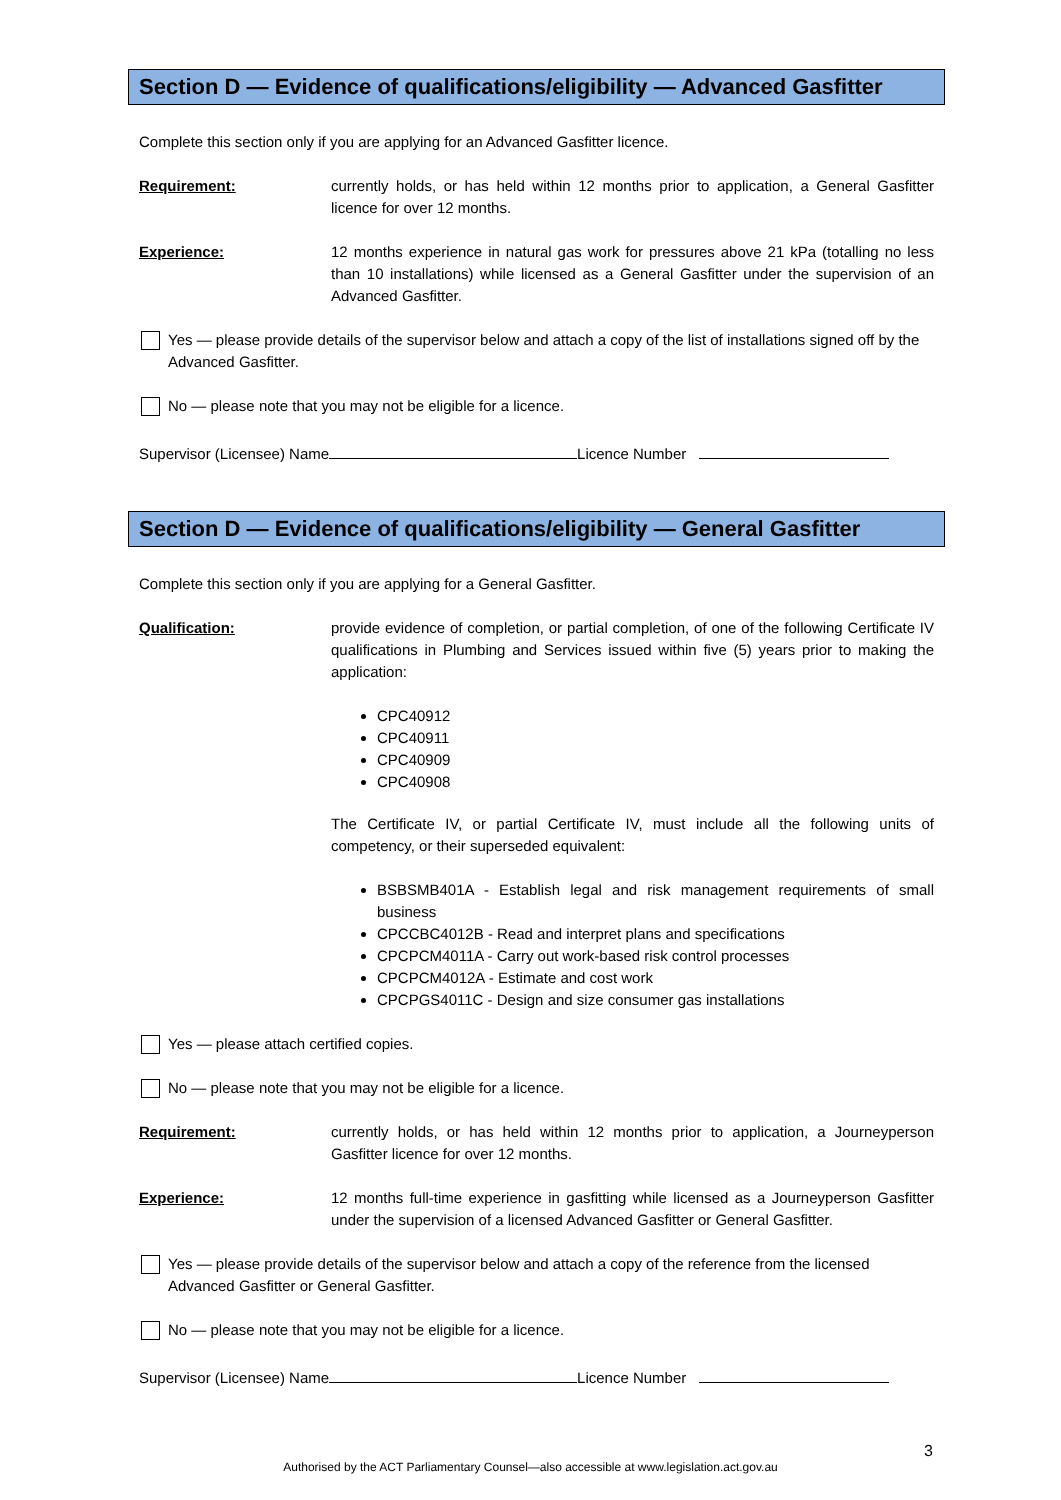Section D — Evidence of qualifications/eligibility — Advanced Gasfitter
Complete this section only if you are applying for an Advanced Gasfitter licence.
Requirement: currently holds, or has held within 12 months prior to application, a General Gasfitter licence for over 12 months.
Experience: 12 months experience in natural gas work for pressures above 21 kPa (totalling no less than 10 installations) while licensed as a General Gasfitter under the supervision of an Advanced Gasfitter.
Yes — please provide details of the supervisor below and attach a copy of the list of installations signed off by the Advanced Gasfitter.
No — please note that you may not be eligible for a licence.
Supervisor (Licensee) Name Licence Number
Section D — Evidence of qualifications/eligibility — General Gasfitter
Complete this section only if you are applying for a General Gasfitter.
Qualification: provide evidence of completion, or partial completion, of one of the following Certificate IV qualifications in Plumbing and Services issued within five (5) years prior to making the application:
CPC40912
CPC40911
CPC40909
CPC40908
The Certificate IV, or partial Certificate IV, must include all the following units of competency, or their superseded equivalent:
BSBSMB401A - Establish legal and risk management requirements of small business
CPCCBC4012B - Read and interpret plans and specifications
CPCPCM4011A - Carry out work-based risk control processes
CPCPCM4012A - Estimate and cost work
CPCPGS4011C - Design and size consumer gas installations
Yes — please attach certified copies.
No — please note that you may not be eligible for a licence.
Requirement: currently holds, or has held within 12 months prior to application, a Journeyperson Gasfitter licence for over 12 months.
Experience: 12 months full-time experience in gasfitting while licensed as a Journeyperson Gasfitter under the supervision of a licensed Advanced Gasfitter or General Gasfitter.
Yes — please provide details of the supervisor below and attach a copy of the reference from the licensed Advanced Gasfitter or General Gasfitter.
No — please note that you may not be eligible for a licence.
Supervisor (Licensee) Name Licence Number
3
Authorised by the ACT Parliamentary Counsel—also accessible at www.legislation.act.gov.au